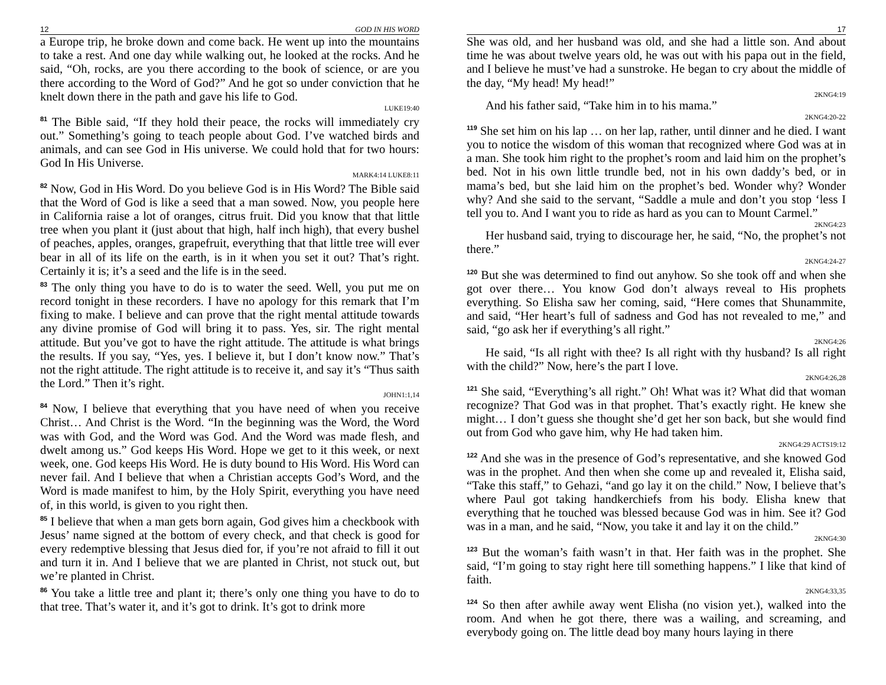12 GOD IN HIS WORD
a Europe trip, he broke down and come back. He went up into the mountains to take a rest. And one day while walking out, he looked at the rocks. And he said, “Oh, rocks, are you there according to the book of science, or are you there according to the Word of God?” And he got so under conviction that he knelt down there in the path and gave his life to God.
LUKE19:40
<sup>81</sup> The Bible said, “If they hold their peace, the rocks will immediately cry out.” Something’s going to teach people about God. I’ve watched birds and animals, and can see God in His universe. We could hold that for two hours: God In His Universe.
MARK4:14 LUKE8:11
<sup>82</sup> Now, God in His Word. Do you believe God is in His Word? The Bible said that the Word of God is like a seed that a man sowed. Now, you people here in California raise a lot of oranges, citrus fruit. Did you know that that little tree when you plant it (just about that high, half inch high), that every bushel of peaches, apples, oranges, grapefruit, everything that that little tree will ever bear in all of its life on the earth, is in it when you set it out? That’s right. Certainly it is; it’s a seed and the life is in the seed.
<sup>83</sup> The only thing you have to do is to water the seed. Well, you put me on record tonight in these recorders. I have no apology for this remark that I’m fixing to make. I believe and can prove that the right mental attitude towards any divine promise of God will bring it to pass. Yes, sir. The right mental attitude. But you’ve got to have the right attitude. The attitude is what brings the results. If you say, “Yes, yes. I believe it, but I don’t know now.” That’s not the right attitude. The right attitude is to receive it, and say it’s “Thus saith the Lord.” Then it’s right.
JOHN1:1,14
<sup>84</sup> Now, I believe that everything that you have need of when you receive Christ… And Christ is the Word. “In the beginning was the Word, the Word was with God, and the Word was God. And the Word was made flesh, and dwelt among us.” God keeps His Word. Hope we get to it this week, or next week, one. God keeps His Word. He is duty bound to His Word. His Word can never fail. And I believe that when a Christian accepts God’s Word, and the Word is made manifest to him, by the Holy Spirit, everything you have need of, in this world, is given to you right then.
<sup>85</sup> I believe that when a man gets born again, God gives him a checkbook with Jesus’ name signed at the bottom of every check, and that check is good for every redemptive blessing that Jesus died for, if you’re not afraid to fill it out and turn it in. And I believe that we are planted in Christ, not stuck out, but we’re planted in Christ.
<sup>86</sup> You take a little tree and plant it; there’s only one thing you have to do to that tree. That’s water it, and it’s got to drink. It’s got to drink more
17
She was old, and her husband was old, and she had a little son. And about time he was about twelve years old, he was out with his papa out in the field, and I believe he must’ve had a sunstroke. He began to cry about the middle of the day, “My head! My head!”
2KNG4:19
And his father said, “Take him in to his mama.”
2KNG4:20-22
<sup>119</sup> She set him on his lap … on her lap, rather, until dinner and he died. I want you to notice the wisdom of this woman that recognized where God was at in a man. She took him right to the prophet’s room and laid him on the prophet’s bed. Not in his own little trundle bed, not in his own daddy’s bed, or in mama’s bed, but she laid him on the prophet’s bed. Wonder why? Wonder why? And she said to the servant, “Saddle a mule and don’t you stop ‘less I tell you to. And I want you to ride as hard as you can to Mount Carmel.”
2KNG4:23
Her husband said, trying to discourage her, he said, “No, the prophet’s not there.”
2KNG4:24-27
<sup>120</sup> But she was determined to find out anyhow. So she took off and when she got over there… You know God don’t always reveal to His prophets everything. So Elisha saw her coming, said, “Here comes that Shunammite, and said, “Her heart’s full of sadness and God has not revealed to me,” and said, “go ask her if everything’s all right.”
2KNG4:26
He said, “Is all right with thee? Is all right with thy husband? Is all right with the child?” Now, here’s the part I love.
2KNG4:26,28
<sup>121</sup> She said, “Everything’s all right.” Oh! What was it? What did that woman recognize? That God was in that prophet. That’s exactly right. He knew she might… I don’t guess she thought she’d get her son back, but she would find out from God who gave him, why He had taken him.
2KNG4:29 ACTS19:12
<sup>122</sup> And she was in the presence of God’s representative, and she knowed God was in the prophet. And then when she come up and revealed it, Elisha said, “Take this staff,” to Gehazi, “and go lay it on the child.” Now, I believe that’s where Paul got taking handkerchiefs from his body. Elisha knew that everything that he touched was blessed because God was in him. See it? God was in a man, and he said, “Now, you take it and lay it on the child.”
2KNG4:30
<sup>123</sup> But the woman’s faith wasn’t in that. Her faith was in the prophet. She said, “I’m going to stay right here till something happens.” I like that kind of faith.
2KNG4:33,35
<sup>124</sup> So then after awhile away went Elisha (no vision yet.), walked into the room. And when he got there, there was a wailing, and screaming, and everybody going on. The little dead boy many hours laying in there